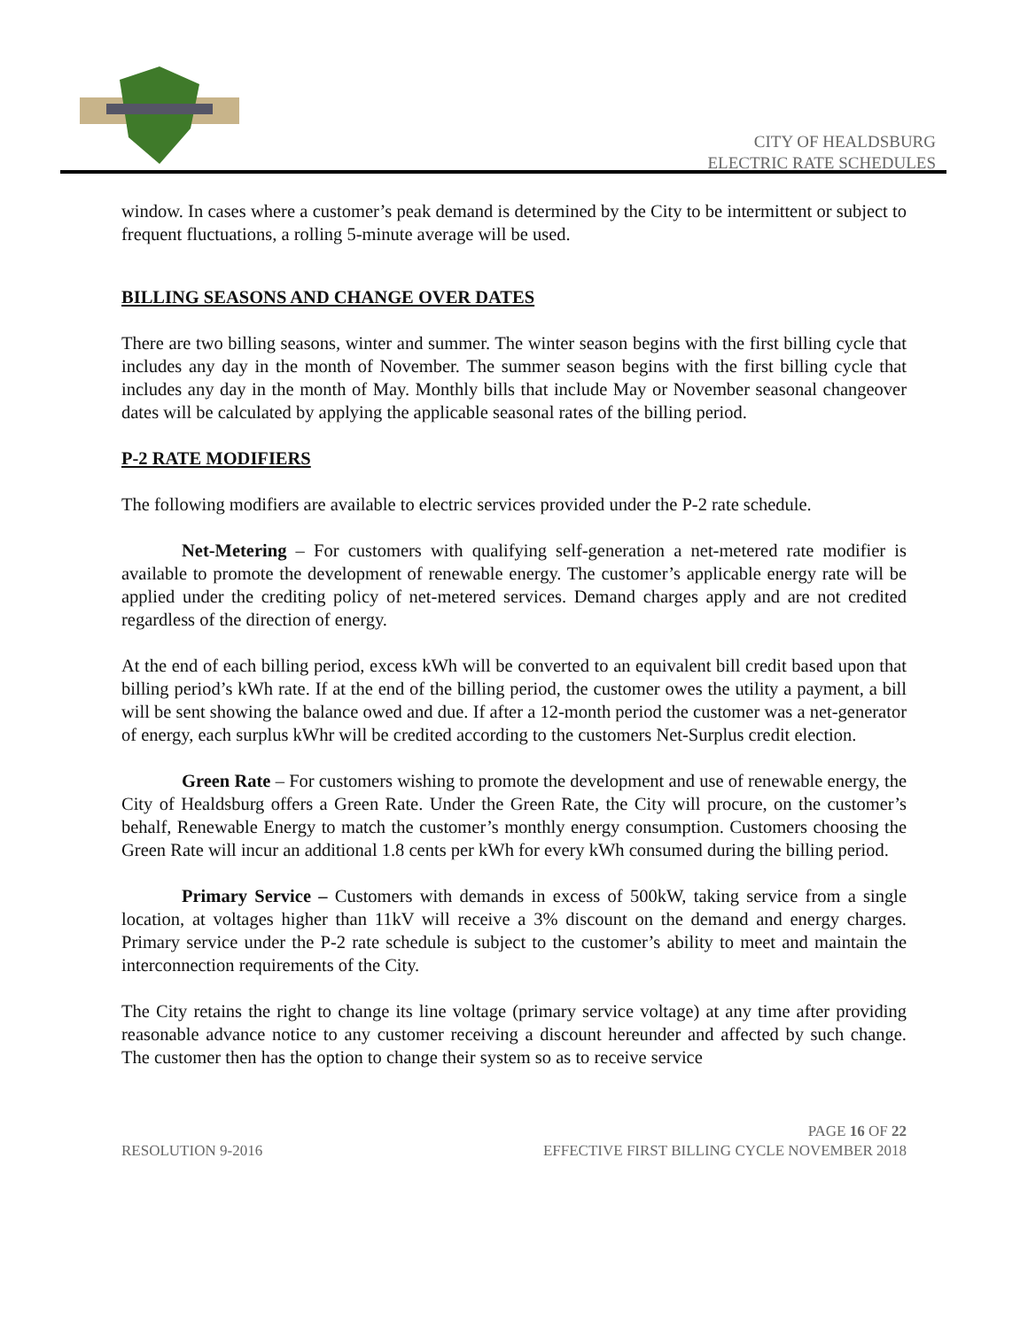CITY OF HEALDSBURG
ELECTRIC RATE SCHEDULES
window. In cases where a customer’s peak demand is determined by the City to be intermittent or subject to frequent fluctuations, a rolling 5-minute average will be used.
BILLING SEASONS AND CHANGE OVER DATES
There are two billing seasons, winter and summer. The winter season begins with the first billing cycle that includes any day in the month of November. The summer season begins with the first billing cycle that includes any day in the month of May. Monthly bills that include May or November seasonal changeover dates will be calculated by applying the applicable seasonal rates of the billing period.
P-2 RATE MODIFIERS
The following modifiers are available to electric services provided under the P-2 rate schedule.
Net-Metering – For customers with qualifying self-generation a net-metered rate modifier is available to promote the development of renewable energy. The customer’s applicable energy rate will be applied under the crediting policy of net-metered services. Demand charges apply and are not credited regardless of the direction of energy.
At the end of each billing period, excess kWh will be converted to an equivalent bill credit based upon that billing period’s kWh rate. If at the end of the billing period, the customer owes the utility a payment, a bill will be sent showing the balance owed and due. If after a 12-month period the customer was a net-generator of energy, each surplus kWhr will be credited according to the customers Net-Surplus credit election.
Green Rate – For customers wishing to promote the development and use of renewable energy, the City of Healdsburg offers a Green Rate. Under the Green Rate, the City will procure, on the customer’s behalf, Renewable Energy to match the customer’s monthly energy consumption. Customers choosing the Green Rate will incur an additional 1.8 cents per kWh for every kWh consumed during the billing period.
Primary Service – Customers with demands in excess of 500kW, taking service from a single location, at voltages higher than 11kV will receive a 3% discount on the demand and energy charges. Primary service under the P-2 rate schedule is subject to the customer’s ability to meet and maintain the interconnection requirements of the City.
The City retains the right to change its line voltage (primary service voltage) at any time after providing reasonable advance notice to any customer receiving a discount hereunder and affected by such change. The customer then has the option to change their system so as to receive service
PAGE 16 OF 22
RESOLUTION 9-2016 EFFECTIVE FIRST BILLING CYCLE NOVEMBER 2018